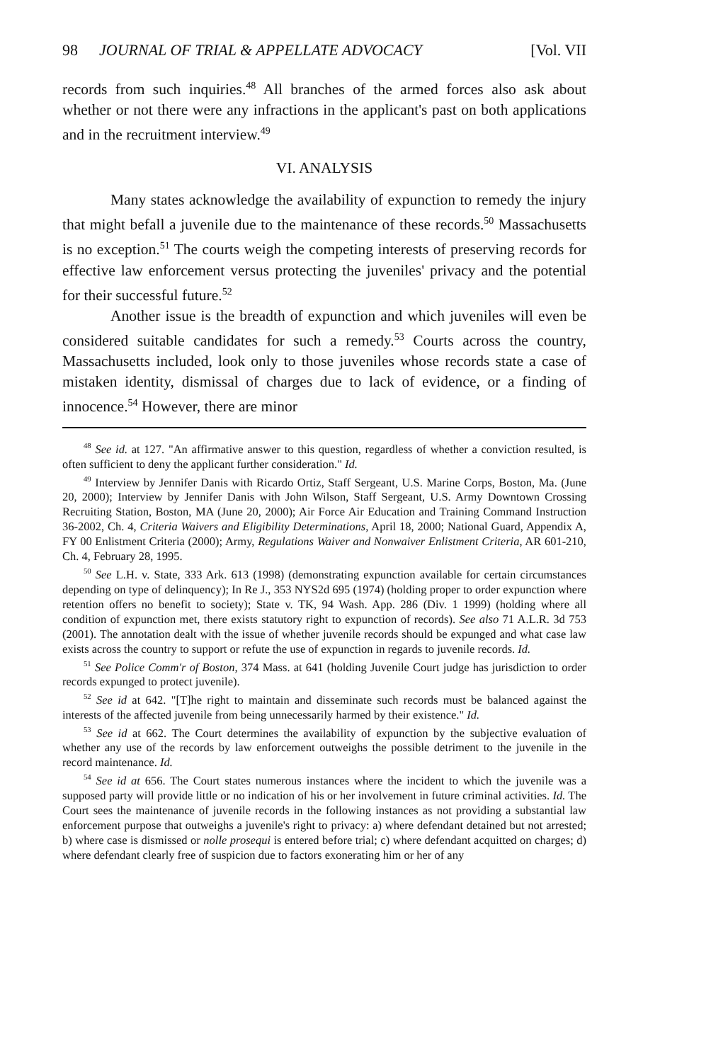98 JOURNAL OF TRIAL & APPELLATE ADVOCACY [Vol. VII
records from such inquiries.<sup>48</sup> All branches of the armed forces also ask about whether or not there were any infractions in the applicant's past on both applications and in the recruitment interview.<sup>49</sup>
VI. ANALYSIS
Many states acknowledge the availability of expunction to remedy the injury that might befall a juvenile due to the maintenance of these records.<sup>50</sup> Massachusetts is no exception.<sup>51</sup> The courts weigh the competing interests of preserving records for effective law enforcement versus protecting the juveniles' privacy and the potential for their successful future.<sup>52</sup>
Another issue is the breadth of expunction and which juveniles will even be considered suitable candidates for such a remedy.<sup>53</sup> Courts across the country, Massachusetts included, look only to those juveniles whose records state a case of mistaken identity, dismissal of charges due to lack of evidence, or a finding of innocence.<sup>54</sup> However, there are minor
<sup>48</sup> See id. at 127. "An affirmative answer to this question, regardless of whether a conviction resulted, is often sufficient to deny the applicant further consideration." Id.
<sup>49</sup> Interview by Jennifer Danis with Ricardo Ortiz, Staff Sergeant, U.S. Marine Corps, Boston, Ma. (June 20, 2000); Interview by Jennifer Danis with John Wilson, Staff Sergeant, U.S. Army Downtown Crossing Recruiting Station, Boston, MA (June 20, 2000); Air Force Air Education and Training Command Instruction 36-2002, Ch. 4, Criteria Waivers and Eligibility Determinations, April 18, 2000; National Guard, Appendix A, FY 00 Enlistment Criteria (2000); Army, Regulations Waiver and Nonwaiver Enlistment Criteria, AR 601-210, Ch. 4, February 28, 1995.
<sup>50</sup> See L.H. v. State, 333 Ark. 613 (1998) (demonstrating expunction available for certain circumstances depending on type of delinquency); In Re J., 353 NYS2d 695 (1974) (holding proper to order expunction where retention offers no benefit to society); State v. TK, 94 Wash. App. 286 (Div. 1 1999) (holding where all condition of expunction met, there exists statutory right to expunction of records). See also 71 A.L.R. 3d 753 (2001). The annotation dealt with the issue of whether juvenile records should be expunged and what case law exists across the country to support or refute the use of expunction in regards to juvenile records. Id.
<sup>51</sup> See Police Comm'r of Boston, 374 Mass. at 641 (holding Juvenile Court judge has jurisdiction to order records expunged to protect juvenile).
<sup>52</sup> See id at 642. "[T]he right to maintain and disseminate such records must be balanced against the interests of the affected juvenile from being unnecessarily harmed by their existence." Id.
<sup>53</sup> See id at 662. The Court determines the availability of expunction by the subjective evaluation of whether any use of the records by law enforcement outweighs the possible detriment to the juvenile in the record maintenance. Id.
<sup>54</sup> See id at 656. The Court states numerous instances where the incident to which the juvenile was a supposed party will provide little or no indication of his or her involvement in future criminal activities. Id. The Court sees the maintenance of juvenile records in the following instances as not providing a substantial law enforcement purpose that outweighs a juvenile's right to privacy: a) where defendant detained but not arrested; b) where case is dismissed or nolle prosequi is entered before trial; c) where defendant acquitted on charges; d) where defendant clearly free of suspicion due to factors exonerating him or her of any